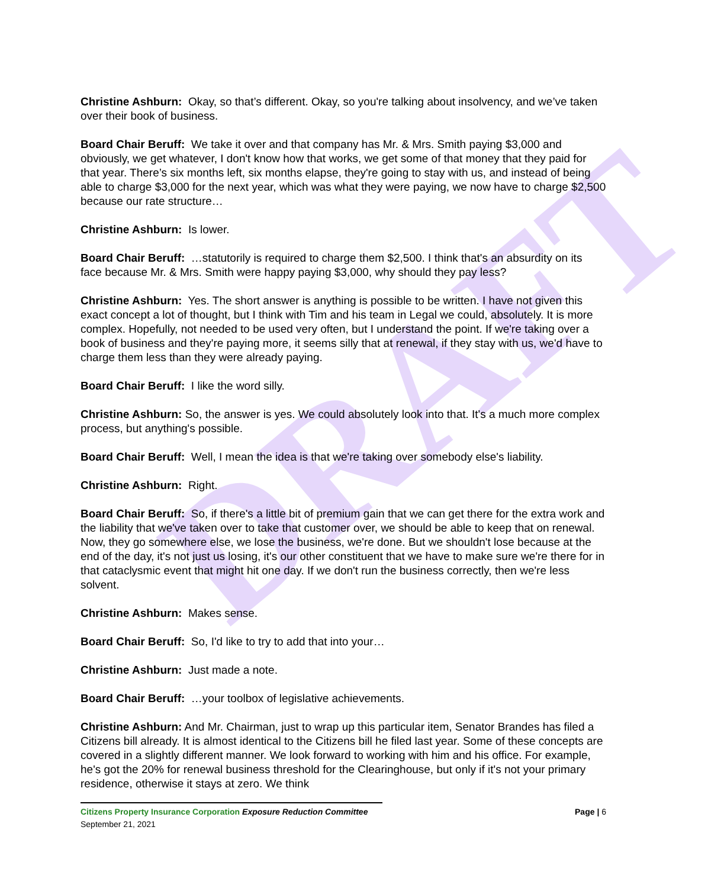DRAFT
Christine Ashburn: Okay, so that’s different. Okay, so you're talking about insolvency, and we’ve taken over their book of business.
Board Chair Beruff: We take it over and that company has Mr. & Mrs. Smith paying $3,000 and obviously, we get whatever, I don't know how that works, we get some of that money that they paid for that year. There’s six months left, six months elapse, they're going to stay with us, and instead of being able to charge $3,000 for the next year, which was what they were paying, we now have to charge $2,500 because our rate structure…
Christine Ashburn: Is lower.
Board Chair Beruff: …statutorily is required to charge them $2,500. I think that's an absurdity on its face because Mr. & Mrs. Smith were happy paying $3,000, why should they pay less?
Christine Ashburn: Yes. The short answer is anything is possible to be written. I have not given this exact concept a lot of thought, but I think with Tim and his team in Legal we could, absolutely. It is more complex. Hopefully, not needed to be used very often, but I understand the point. If we're taking over a book of business and they're paying more, it seems silly that at renewal, if they stay with us, we'd have to charge them less than they were already paying.
Board Chair Beruff: I like the word silly.
Christine Ashburn: So, the answer is yes. We could absolutely look into that. It's a much more complex process, but anything's possible.
Board Chair Beruff: Well, I mean the idea is that we're taking over somebody else's liability.
Christine Ashburn: Right.
Board Chair Beruff: So, if there's a little bit of premium gain that we can get there for the extra work and the liability that we've taken over to take that customer over, we should be able to keep that on renewal. Now, they go somewhere else, we lose the business, we're done. But we shouldn't lose because at the end of the day, it's not just us losing, it's our other constituent that we have to make sure we're there for in that cataclysmic event that might hit one day. If we don't run the business correctly, then we're less solvent.
Christine Ashburn: Makes sense.
Board Chair Beruff: So, I'd like to try to add that into your…
Christine Ashburn: Just made a note.
Board Chair Beruff: …your toolbox of legislative achievements.
Christine Ashburn: And Mr. Chairman, just to wrap up this particular item, Senator Brandes has filed a Citizens bill already. It is almost identical to the Citizens bill he filed last year. Some of these concepts are covered in a slightly different manner. We look forward to working with him and his office. For example, he's got the 20% for renewal business threshold for the Clearinghouse, but only if it's not your primary residence, otherwise it stays at zero. We think
Citizens Property Insurance Corporation Exposure Reduction Committee
Page | 6
September 21, 2021